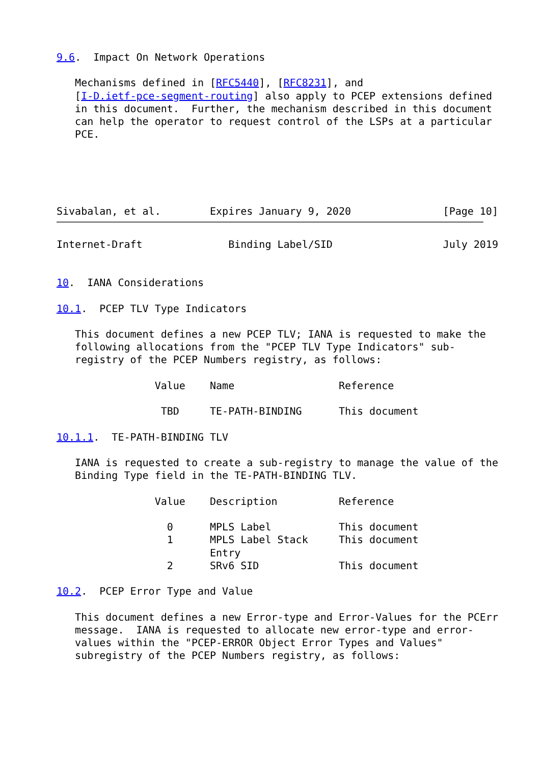9.6.  Impact On Network Operations

   Mechanisms defined in [RFC5440], [RFC8231], and
   [I-D.ietf-pce-segment-routing] also apply to PCEP extensions defined
   in this document.  Further, the mechanism described in this document
   can help the operator to request control of the LSPs at a particular
   PCE.





Sivabalan, et al.        Expires January 9, 2020               [Page 10]
Internet-Draft              Binding Label/SID                  July 2019


10.  IANA Considerations

10.1.  PCEP TLV Type Indicators

   This document defines a new PCEP TLV; IANA is requested to make the
   following allocations from the "PCEP TLV Type Indicators" sub-
   registry of the PCEP Numbers registry, as follows:

                Value    Name                 Reference

                 TBD     TE-PATH-BINDING      This document

10.1.1.  TE-PATH-BINDING TLV

   IANA is requested to create a sub-registry to manage the value of the
   Binding Type field in the TE-PATH-BINDING TLV.

                Value    Description          Reference

                  0      MPLS Label           This document
                  1      MPLS Label Stack     This document
                         Entry
                  2      SRv6 SID             This document

10.2.  PCEP Error Type and Value

   This document defines a new Error-type and Error-Values for the PCErr
   message.  IANA is requested to allocate new error-type and error-
   values within the "PCEP-ERROR Object Error Types and Values"
   subregistry of the PCEP Numbers registry, as follows: